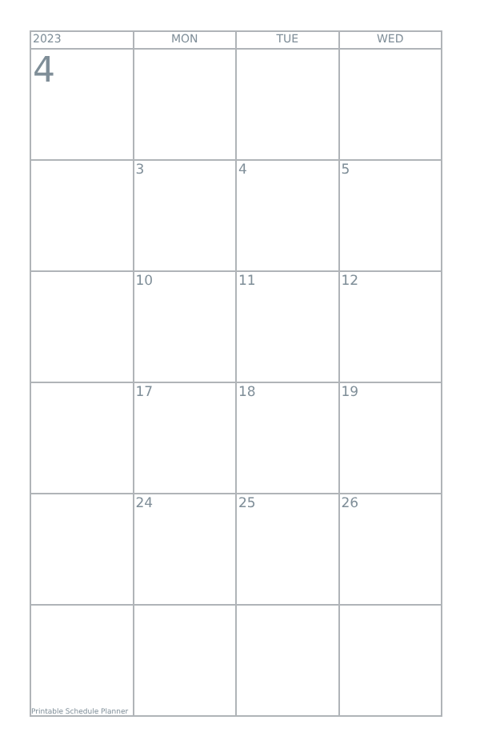| 2023 | MON | TUE | WED |
| --- | --- | --- | --- |
| 4 | | | |
| | 3 | 4 | 5 |
| | 10 | 11 | 12 |
| | 17 | 18 | 19 |
| | 24 | 25 | 26 |
| Printable Schedule Planner | | | |